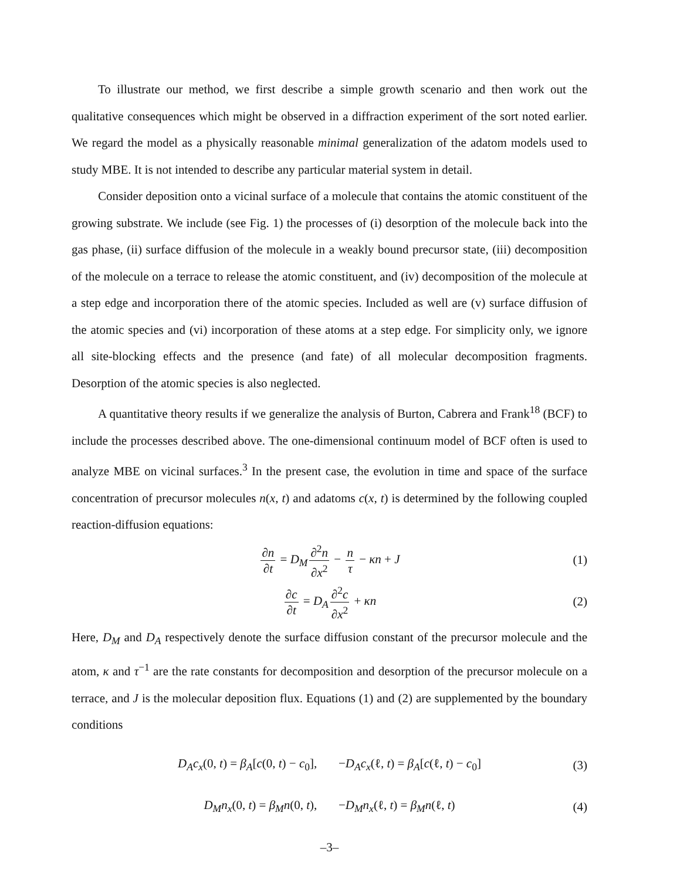To illustrate our method, we first describe a simple growth scenario and then work out the qualitative consequences which might be observed in a diffraction experiment of the sort noted earlier. We regard the model as a physically reasonable minimal generalization of the adatom models used to study MBE. It is not intended to describe any particular material system in detail.
Consider deposition onto a vicinal surface of a molecule that contains the atomic constituent of the growing substrate. We include (see Fig. 1) the processes of (i) desorption of the molecule back into the gas phase, (ii) surface diffusion of the molecule in a weakly bound precursor state, (iii) decomposition of the molecule on a terrace to release the atomic constituent, and (iv) decomposition of the molecule at a step edge and incorporation there of the atomic species. Included as well are (v) surface diffusion of the atomic species and (vi) incorporation of these atoms at a step edge. For simplicity only, we ignore all site-blocking effects and the presence (and fate) of all molecular decomposition fragments. Desorption of the atomic species is also neglected.
A quantitative theory results if we generalize the analysis of Burton, Cabrera and Frank<sup>18</sup> (BCF) to include the processes described above. The one-dimensional continuum model of BCF often is used to analyze MBE on vicinal surfaces.<sup>3</sup> In the present case, the evolution in time and space of the surface concentration of precursor molecules n(x, t) and adatoms c(x, t) is determined by the following coupled reaction-diffusion equations:
∂n ∂t = D<sub>M</sub> ∂<sup>2</sup>n ∂x<sup>2</sup> − n τ − κn + J (1)
∂c ∂t = D<sub>A</sub> ∂<sup>2</sup>c ∂x<sup>2</sup> + κn (2)
Here, D<sub>M</sub> and D<sub>A</sub> respectively denote the surface diffusion constant of the precursor molecule and the atom, κ and τ<sup>−1</sup> are the rate constants for decomposition and desorption of the precursor molecule on a terrace, and J is the molecular deposition flux. Equations (1) and (2) are supplemented by the boundary conditions
D<sub>A</sub>c<sub>x</sub>(0, t) = β<sub>A</sub>[c(0, t) − c<sub>0</sub>], −D<sub>A</sub>c<sub>x</sub>(ℓ, t) = β<sub>A</sub>[c(ℓ, t) − c<sub>0</sub>] (3)
D<sub>M</sub>n<sub>x</sub>(0, t) = β<sub>M</sub>n(0, t), −D<sub>M</sub>n<sub>x</sub>(ℓ, t) = β<sub>M</sub>n(ℓ, t) (4)
–3–